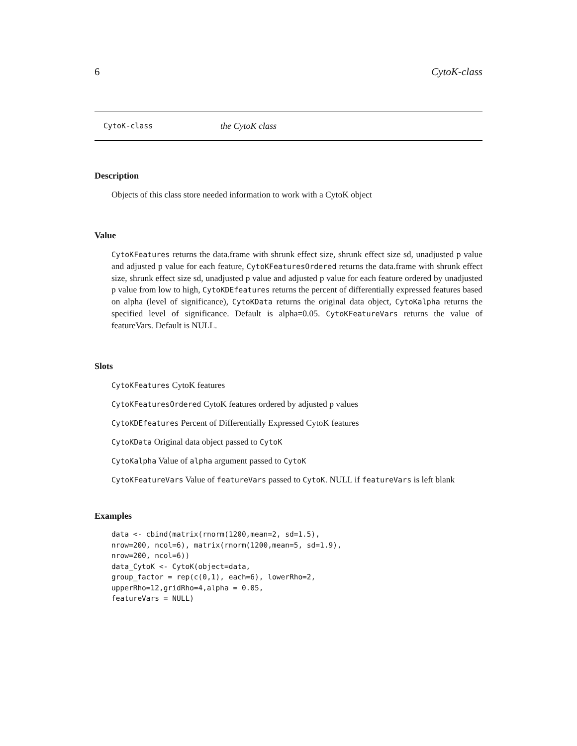6 CytoK-class
CytoK-class the CytoK class
Description
Objects of this class store needed information to work with a CytoK object
Value
CytoKFeatures returns the data.frame with shrunk effect size, shrunk effect size sd, unadjusted p value and adjusted p value for each feature, CytoKFeaturesOrdered returns the data.frame with shrunk effect size, shrunk effect size sd, unadjusted p value and adjusted p value for each feature ordered by unadjusted p value from low to high, CytoKDEfeatures returns the percent of differentially expressed features based on alpha (level of significance), CytoKData returns the original data object, CytoKalpha returns the specified level of significance. Default is alpha=0.05. CytoKFeatureVars returns the value of featureVars. Default is NULL.
Slots
CytoKFeatures CytoK features
CytoKFeaturesOrdered CytoK features ordered by adjusted p values
CytoKDEfeatures Percent of Differentially Expressed CytoK features
CytoKData Original data object passed to CytoK
CytoKalpha Value of alpha argument passed to CytoK
CytoKFeatureVars Value of featureVars passed to CytoK. NULL if featureVars is left blank
Examples
data <- cbind(matrix(rnorm(1200,mean=2, sd=1.5),
nrow=200, ncol=6), matrix(rnorm(1200,mean=5, sd=1.9),
nrow=200, ncol=6))
data_CytoK <- CytoK(object=data,
group_factor = rep(c(0,1), each=6), lowerRho=2,
upperRho=12,gridRho=4,alpha = 0.05,
featureVars = NULL)